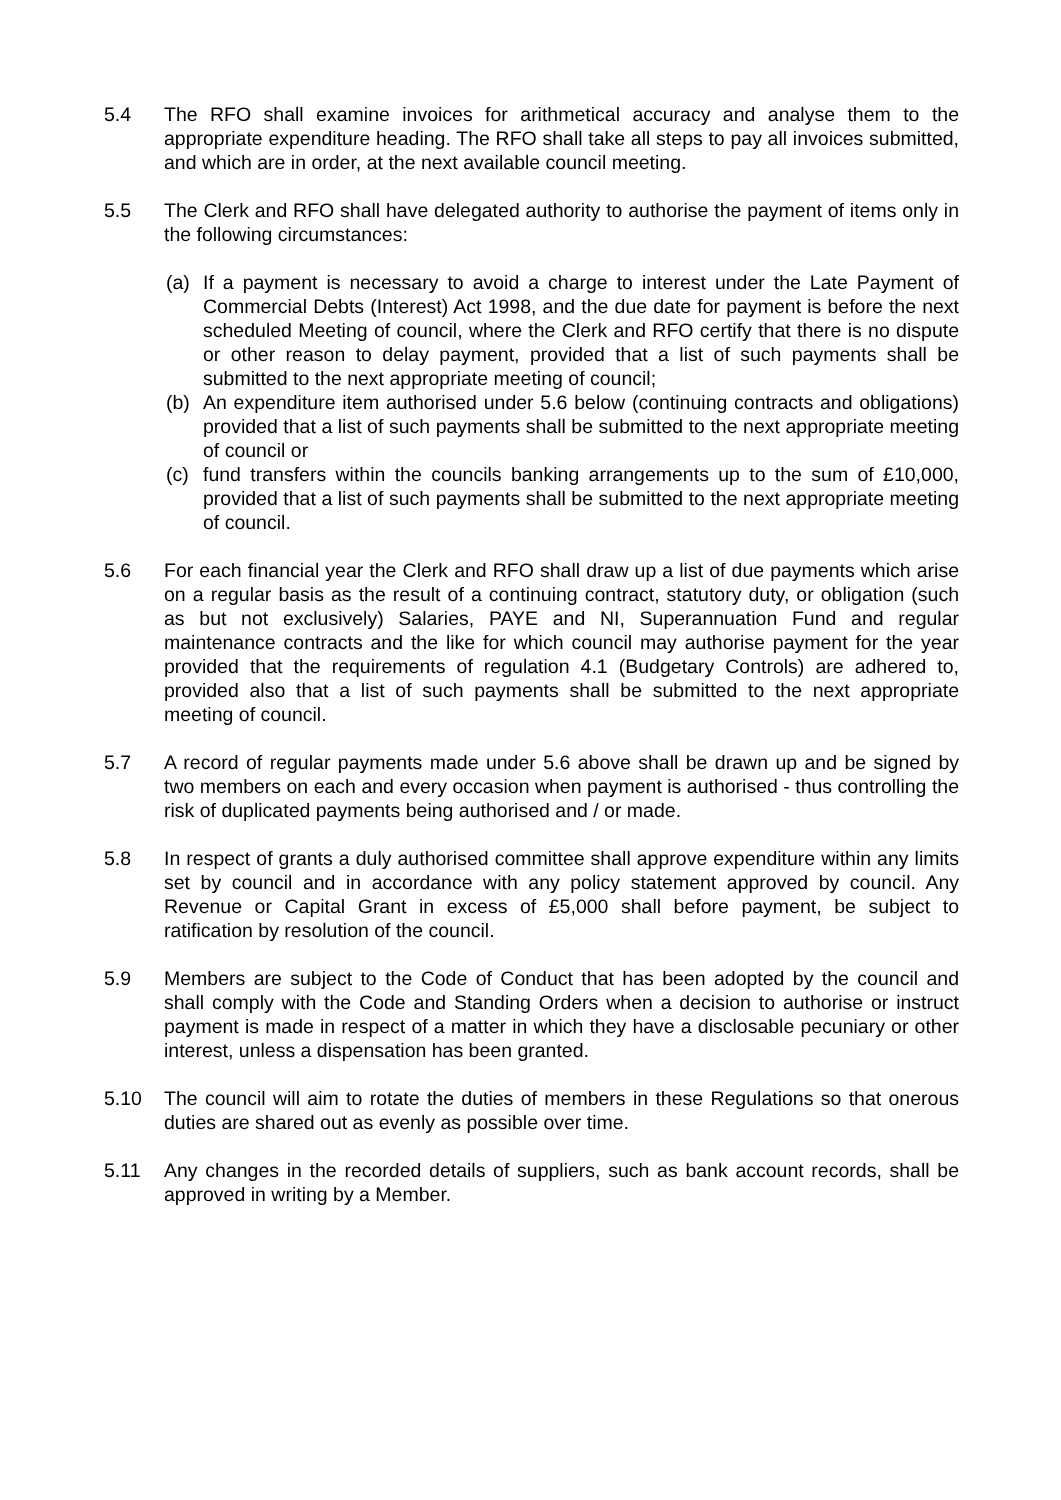5.4 The RFO shall examine invoices for arithmetical accuracy and analyse them to the appropriate expenditure heading. The RFO shall take all steps to pay all invoices submitted, and which are in order, at the next available council meeting.
5.5 The Clerk and RFO shall have delegated authority to authorise the payment of items only in the following circumstances:
(a) If a payment is necessary to avoid a charge to interest under the Late Payment of Commercial Debts (Interest) Act 1998, and the due date for payment is before the next scheduled Meeting of council, where the Clerk and RFO certify that there is no dispute or other reason to delay payment, provided that a list of such payments shall be submitted to the next appropriate meeting of council;
(b) An expenditure item authorised under 5.6 below (continuing contracts and obligations) provided that a list of such payments shall be submitted to the next appropriate meeting of council or
(c) fund transfers within the councils banking arrangements up to the sum of £10,000, provided that a list of such payments shall be submitted to the next appropriate meeting of council.
5.6 For each financial year the Clerk and RFO shall draw up a list of due payments which arise on a regular basis as the result of a continuing contract, statutory duty, or obligation (such as but not exclusively) Salaries, PAYE and NI, Superannuation Fund and regular maintenance contracts and the like for which council may authorise payment for the year provided that the requirements of regulation 4.1 (Budgetary Controls) are adhered to, provided also that a list of such payments shall be submitted to the next appropriate meeting of council.
5.7 A record of regular payments made under 5.6 above shall be drawn up and be signed by two members on each and every occasion when payment is authorised - thus controlling the risk of duplicated payments being authorised and / or made.
5.8 In respect of grants a duly authorised committee shall approve expenditure within any limits set by council and in accordance with any policy statement approved by council. Any Revenue or Capital Grant in excess of £5,000 shall before payment, be subject to ratification by resolution of the council.
5.9 Members are subject to the Code of Conduct that has been adopted by the council and shall comply with the Code and Standing Orders when a decision to authorise or instruct payment is made in respect of a matter in which they have a disclosable pecuniary or other interest, unless a dispensation has been granted.
5.10 The council will aim to rotate the duties of members in these Regulations so that onerous duties are shared out as evenly as possible over time.
5.11 Any changes in the recorded details of suppliers, such as bank account records, shall be approved in writing by a Member.